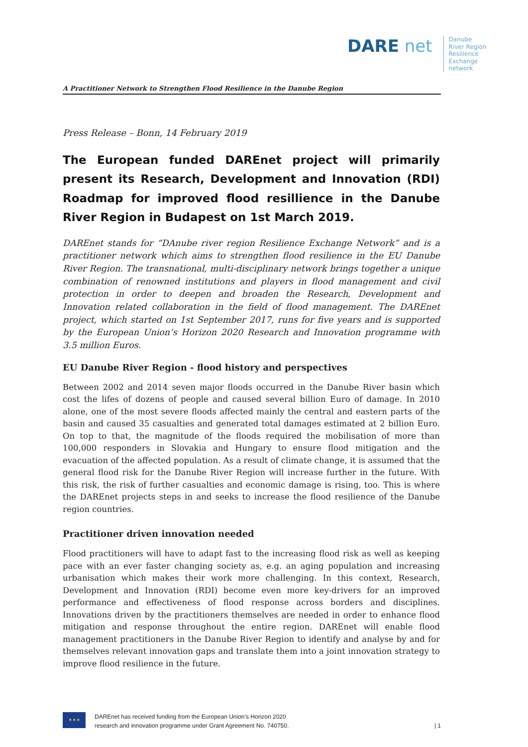DARE net
Danube
River Region
Resilience
Exchange
network
A Practitioner Network to Strengthen Flood Resilience in the Danube Region
Press Release – Bonn, 14 February 2019
The European funded DAREnet project will primarily present its Research, Development and Innovation (RDI) Roadmap for improved flood resillience in the Danube River Region in Budapest on 1st March 2019.
DAREnet stands for “DAnube river region Resilience Exchange Network” and is a practitioner network which aims to strengthen flood resilience in the EU Danube River Region. The transnational, multi-disciplinary network brings together a unique combination of renowned institutions and players in flood management and civil protection in order to deepen and broaden the Research, Development and Innovation related collaboration in the field of flood management. The DAREnet project, which started on 1st September 2017, runs for five years and is supported by the European Union’s Horizon 2020 Research and Innovation programme with 3.5 million Euros.
EU Danube River Region - flood history and perspectives
Between 2002 and 2014 seven major floods occurred in the Danube River basin which cost the lifes of dozens of people and caused several billion Euro of damage. In 2010 alone, one of the most severe floods affected mainly the central and eastern parts of the basin and caused 35 casualties and generated total damages estimated at 2 billion Euro. On top to that, the magnitude of the floods required the mobilisation of more than 100,000 responders in Slovakia and Hungary to ensure flood mitigation and the evacuation of the affected population. As a result of climate change, it is assumed that the general flood risk for the Danube River Region will increase further in the future. With this risk, the risk of further casualties and economic damage is rising, too. This is where the DAREnet projects steps in and seeks to increase the flood resilience of the Danube region countries.
Practitioner driven innovation needed
Flood practitioners will have to adapt fast to the increasing flood risk as well as keeping pace with an ever faster changing society as, e.g. an aging population and increasing urbanisation which makes their work more challenging. In this context, Research, Development and Innovation (RDI) become even more key-drivers for an improved performance and effectiveness of flood response across borders and disciplines. Innovations driven by the practitioners themselves are needed in order to enhance flood mitigation and response throughout the entire region. DAREnet will enable flood management practitioners in the Danube River Region to identify and analyse by and for themselves relevant innovation gaps and translate them into a joint innovation strategy to improve flood resilience in the future.
✶✶✶
DAREnet has received funding from the European Union’s Horizon 2020
research and innovation programme under Grant Agreement No. 740750.
| 1